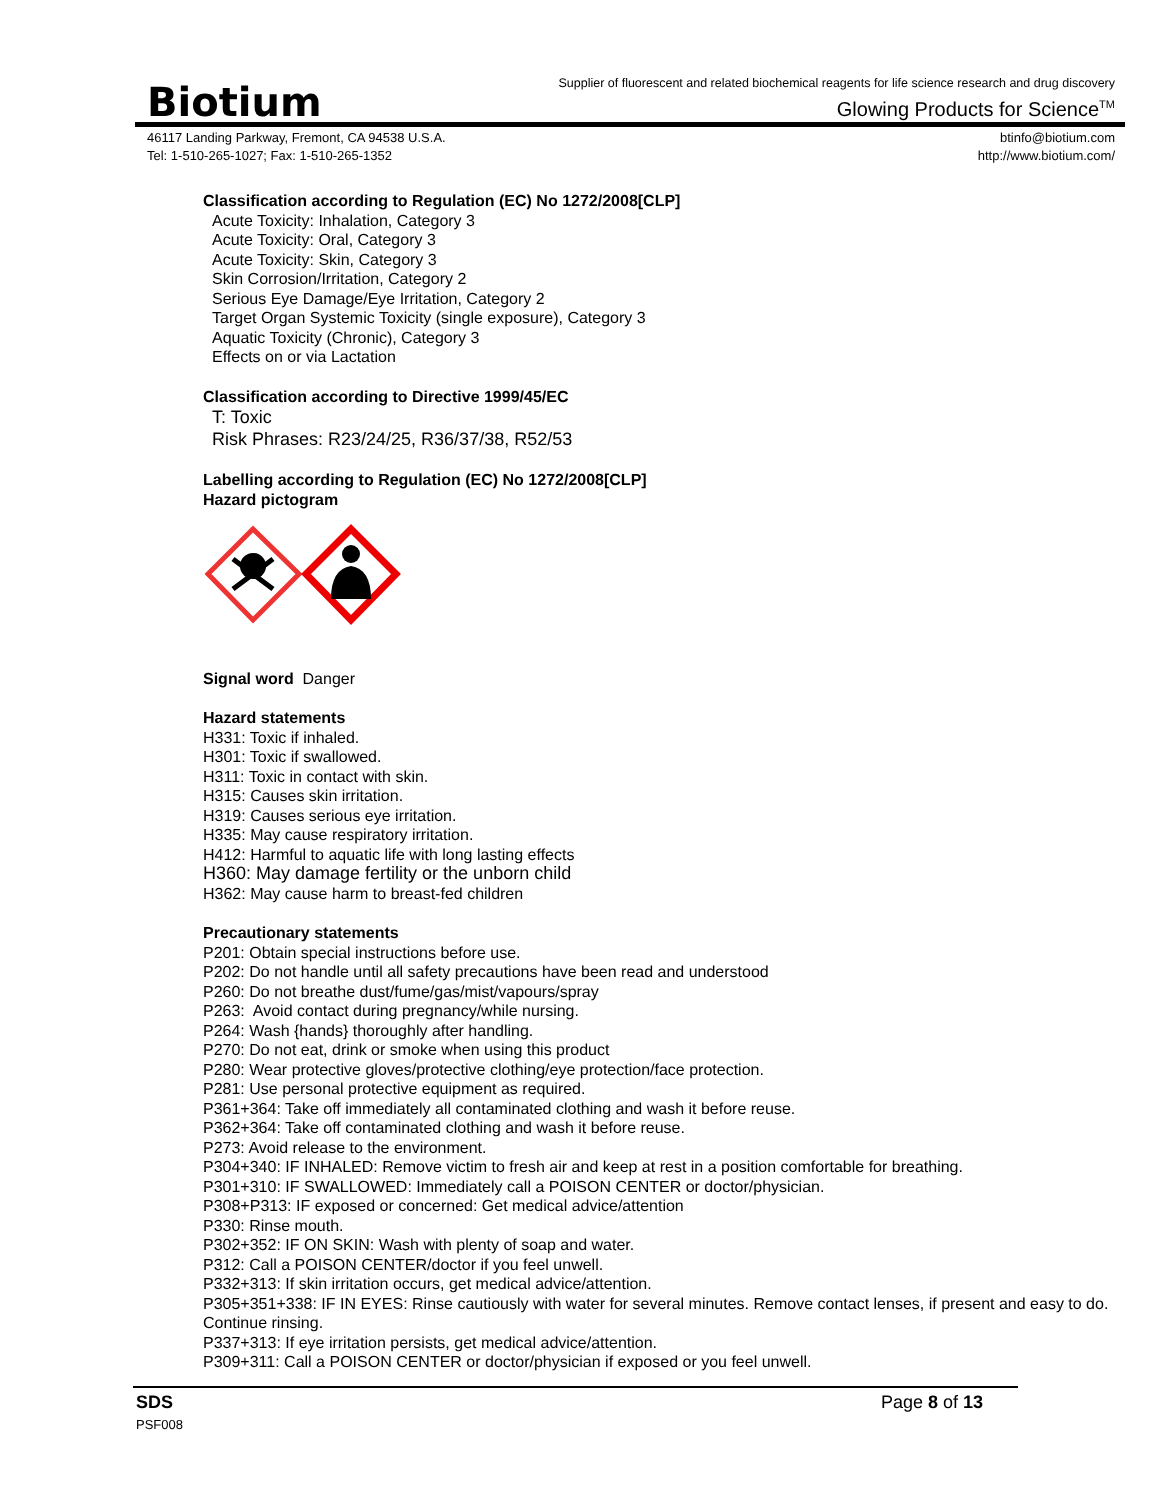Biotium
Supplier of fluorescent and related biochemical reagents for life science research and drug discovery
Glowing Products for Science<sup>TM</sup>
46117 Landing Parkway, Fremont, CA 94538 U.S.A.
Tel: 1-510-265-1027; Fax: 1-510-265-1352
btinfo@biotium.com
http://www.biotium.com/
Classification according to Regulation (EC) No 1272/2008[CLP]
Acute Toxicity: Inhalation, Category 3
Acute Toxicity: Oral, Category 3
Acute Toxicity: Skin, Category 3
Skin Corrosion/Irritation, Category 2
Serious Eye Damage/Eye Irritation, Category 2
Target Organ Systemic Toxicity (single exposure), Category 3
Aquatic Toxicity (Chronic), Category 3
Effects on or via Lactation
Classification according to Directive 1999/45/EC
T: Toxic
Risk Phrases: R23/24/25, R36/37/38, R52/53
Labelling according to Regulation (EC) No 1272/2008[CLP]
Hazard pictogram
Signal word Danger
Hazard statements
H331: Toxic if inhaled.
H301: Toxic if swallowed.
H311: Toxic in contact with skin.
H315: Causes skin irritation.
H319: Causes serious eye irritation.
H335: May cause respiratory irritation.
H412: Harmful to aquatic life with long lasting effects
H360: May damage fertility or the unborn child
H362: May cause harm to breast-fed children
Precautionary statements
P201: Obtain special instructions before use.
P202: Do not handle until all safety precautions have been read and understood
P260: Do not breathe dust/fume/gas/mist/vapours/spray
P263: Avoid contact during pregnancy/while nursing.
P264: Wash {hands} thoroughly after handling.
P270: Do not eat, drink or smoke when using this product
P280: Wear protective gloves/protective clothing/eye protection/face protection.
P281: Use personal protective equipment as required.
P361+364: Take off immediately all contaminated clothing and wash it before reuse.
P362+364: Take off contaminated clothing and wash it before reuse.
P273: Avoid release to the environment.
P304+340: IF INHALED: Remove victim to fresh air and keep at rest in a position comfortable for breathing.
P301+310: IF SWALLOWED: Immediately call a POISON CENTER or doctor/physician.
P308+P313: IF exposed or concerned: Get medical advice/attention
P330: Rinse mouth.
P302+352: IF ON SKIN: Wash with plenty of soap and water.
P312: Call a POISON CENTER/doctor if you feel unwell.
P332+313: If skin irritation occurs, get medical advice/attention.
P305+351+338: IF IN EYES: Rinse cautiously with water for several minutes. Remove contact lenses, if present and easy to do. Continue rinsing.
P337+313: If eye irritation persists, get medical advice/attention.
P309+311: Call a POISON CENTER or doctor/physician if exposed or you feel unwell.
SDS
PSF008
Page 8 of 13